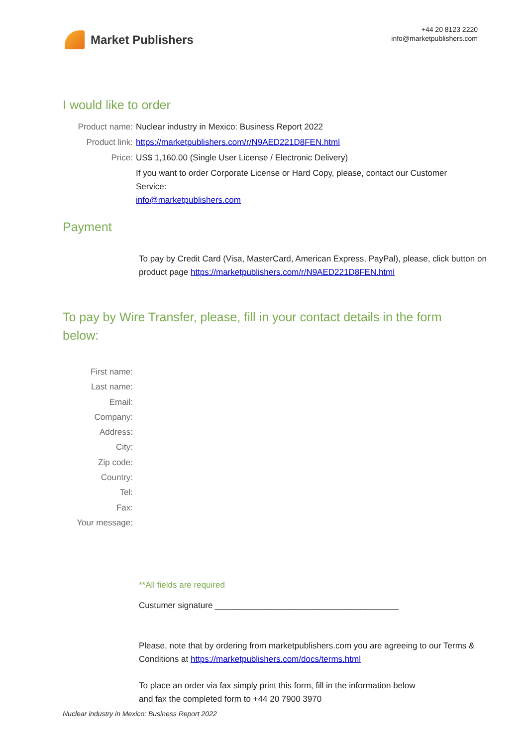Market Publishers
+44 20 8123 2220
info@marketpublishers.com
I would like to order
Product name: Nuclear industry in Mexico: Business Report 2022
Product link: https://marketpublishers.com/r/N9AED221D8FEN.html
Price: US$ 1,160.00 (Single User License / Electronic Delivery)
If you want to order Corporate License or Hard Copy, please, contact our Customer Service:
info@marketpublishers.com
Payment
To pay by Credit Card (Visa, MasterCard, American Express, PayPal), please, click button on product page https://marketpublishers.com/r/N9AED221D8FEN.html
To pay by Wire Transfer, please, fill in your contact details in the form below:
First name:
Last name:
Email:
Company:
Address:
City:
Zip code:
Country:
Tel:
Fax:
Your message:
**All fields are required
Custumer signature _______________________________________
Please, note that by ordering from marketpublishers.com you are agreeing to our Terms & Conditions at https://marketpublishers.com/docs/terms.html
To place an order via fax simply print this form, fill in the information below
and fax the completed form to +44 20 7900 3970
Nuclear industry in Mexico: Business Report 2022